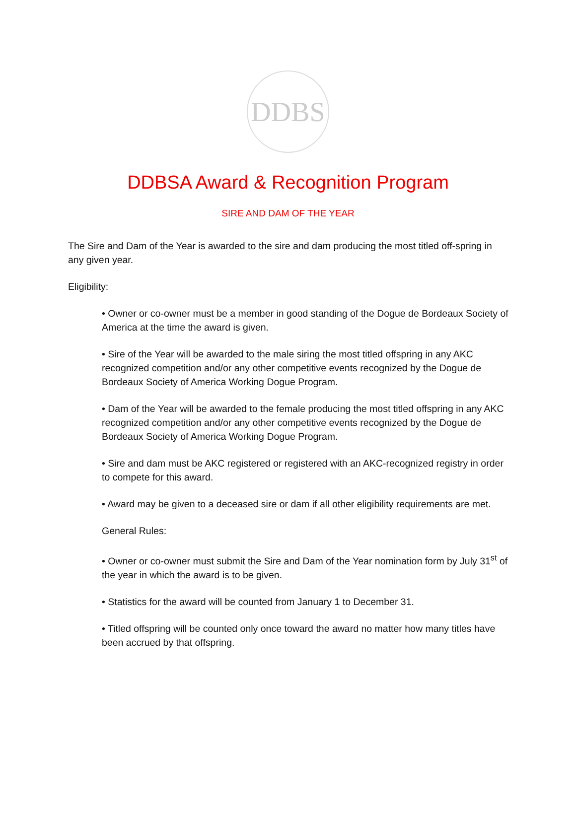DDBS
DDBSA Award & Recognition Program
SIRE AND DAM OF THE YEAR
The Sire and Dam of the Year is awarded to the sire and dam producing the most titled off-spring in any given year.
Eligibility:
• Owner or co-owner must be a member in good standing of the Dogue de Bordeaux Society of America at the time the award is given.
• Sire of the Year will be awarded to the male siring the most titled offspring in any AKC recognized competition and/or any other competitive events recognized by the Dogue de Bordeaux Society of America Working Dogue Program.
• Dam of the Year will be awarded to the female producing the most titled offspring in any AKC recognized competition and/or any other competitive events recognized by the Dogue de Bordeaux Society of America Working Dogue Program.
• Sire and dam must be AKC registered or registered with an AKC-recognized registry in order to compete for this award.
• Award may be given to a deceased sire or dam if all other eligibility requirements are met.
General Rules:
• Owner or co-owner must submit the Sire and Dam of the Year nomination form by July 31<sup>st</sup> of the year in which the award is to be given.
• Statistics for the award will be counted from January 1 to December 31.
• Titled offspring will be counted only once toward the award no matter how many titles have been accrued by that offspring.